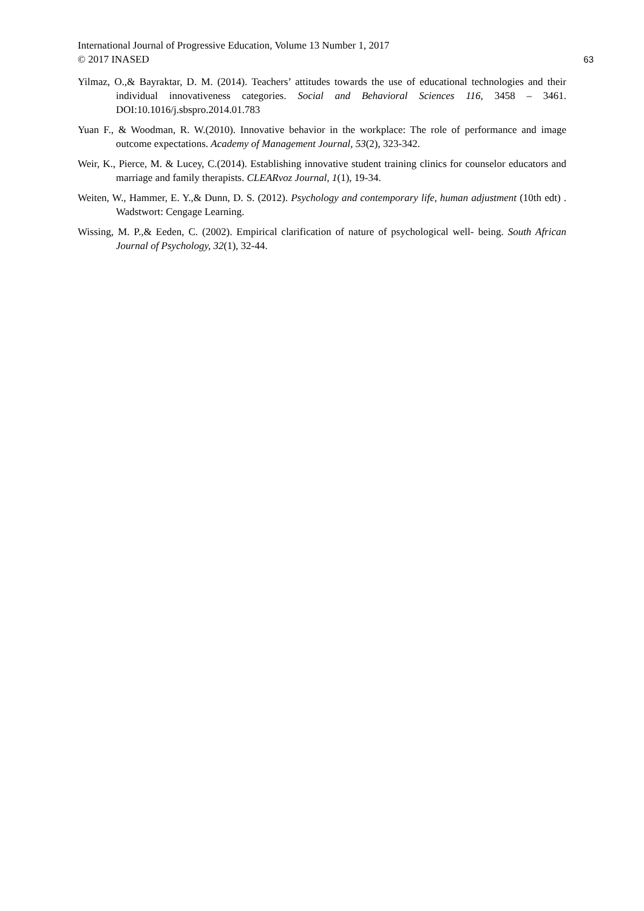International Journal of Progressive Education, Volume 13 Number 1, 2017
© 2017 INASED 63
Yilmaz, O.,& Bayraktar, D. M. (2014). Teachers’ attitudes towards the use of educational technologies and their individual innovativeness categories. Social and Behavioral Sciences 116, 3458 – 3461. DOI:10.1016/j.sbspro.2014.01.783
Yuan F., & Woodman, R. W.(2010). Innovative behavior in the workplace: The role of performance and image outcome expectations. Academy of Management Journal, 53(2), 323-342.
Weir, K., Pierce, M. & Lucey, C.(2014). Establishing innovative student training clinics for counselor educators and marriage and family therapists. CLEARvoz Journal, 1(1), 19-34.
Weiten, W., Hammer, E. Y.,& Dunn, D. S. (2012). Psychology and contemporary life, human adjustment (10th edt) . Wadstwort: Cengage Learning.
Wissing, M. P.,& Eeden, C. (2002). Empirical clarification of nature of psychological well- being. South African Journal of Psychology, 32(1), 32-44.